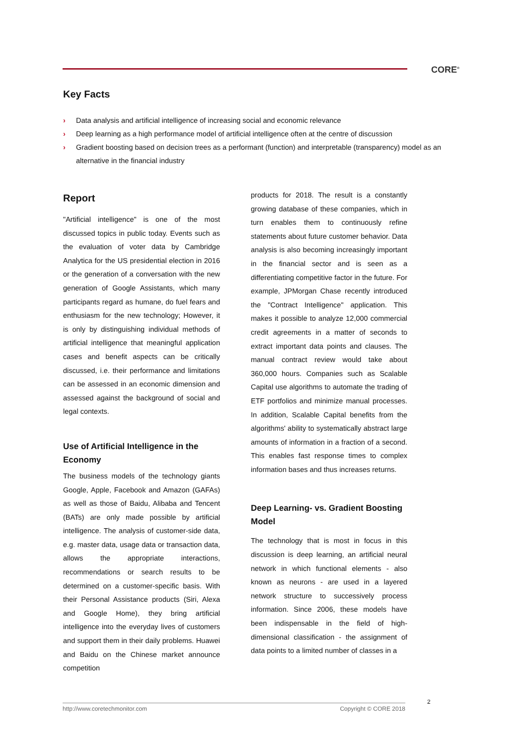CORE<sup>®</sup>
Key Facts
› Data analysis and artificial intelligence of increasing social and economic relevance
› Deep learning as a high performance model of artificial intelligence often at the centre of discussion
› Gradient boosting based on decision trees as a performant (function) and interpretable (transparency) model as an alternative in the financial industry
Report
"Artificial intelligence" is one of the most discussed topics in public today. Events such as the evaluation of voter data by Cambridge Analytica for the US presidential election in 2016 or the generation of a conversation with the new generation of Google Assistants, which many participants regard as humane, do fuel fears and enthusiasm for the new technology; However, it is only by distinguishing individual methods of artificial intelligence that meaningful application cases and benefit aspects can be critically discussed, i.e. their performance and limitations can be assessed in an economic dimension and assessed against the background of social and legal contexts.
Use of Artificial Intelligence in the Economy
The business models of the technology giants Google, Apple, Facebook and Amazon (GAFAs) as well as those of Baidu, Alibaba and Tencent (BATs) are only made possible by artificial intelligence. The analysis of customer-side data, e.g. master data, usage data or transaction data, allows the appropriate interactions, recommendations or search results to be determined on a customer-specific basis. With their Personal Assistance products (Siri, Alexa and Google Home), they bring artificial intelligence into the everyday lives of customers and support them in their daily problems. Huawei and Baidu on the Chinese market announce competition
products for 2018. The result is a constantly growing database of these companies, which in turn enables them to continuously refine statements about future customer behavior. Data analysis is also becoming increasingly important in the financial sector and is seen as a differentiating competitive factor in the future. For example, JPMorgan Chase recently introduced the "Contract Intelligence" application. This makes it possible to analyze 12,000 commercial credit agreements in a matter of seconds to extract important data points and clauses. The manual contract review would take about 360,000 hours. Companies such as Scalable Capital use algorithms to automate the trading of ETF portfolios and minimize manual processes. In addition, Scalable Capital benefits from the algorithms' ability to systematically abstract large amounts of information in a fraction of a second. This enables fast response times to complex information bases and thus increases returns.
Deep Learning- vs. Gradient Boosting Model
The technology that is most in focus in this discussion is deep learning, an artificial neural network in which functional elements - also known as neurons - are used in a layered network structure to successively process information. Since 2006, these models have been indispensable in the field of high-dimensional classification - the assignment of data points to a limited number of classes in a
2
http://www.coretechmonitor.com Copyright © CORE 2018